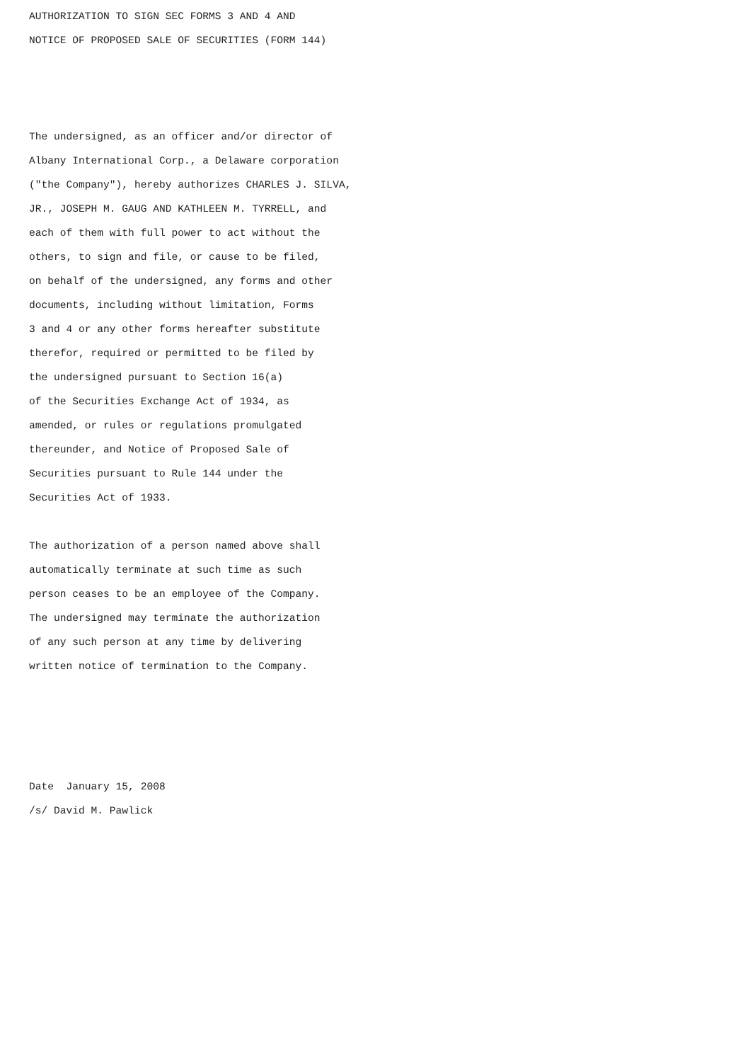AUTHORIZATION TO SIGN SEC FORMS 3 AND 4 AND
NOTICE OF PROPOSED SALE OF SECURITIES (FORM 144)



The undersigned, as an officer and/or director of
Albany International Corp., a Delaware corporation
("the Company"), hereby authorizes CHARLES J. SILVA,
JR., JOSEPH M. GAUG AND KATHLEEN M. TYRRELL, and
each of them with full power to act without the
others, to sign and file, or cause to be filed,
on behalf of the undersigned, any forms and other
documents, including without limitation, Forms
3 and 4 or any other forms hereafter substitute
therefor, required or permitted to be filed by
the undersigned pursuant to Section 16(a)
of the Securities Exchange Act of 1934, as
amended, or rules or regulations promulgated
thereunder, and Notice of Proposed Sale of
Securities pursuant to Rule 144 under the
Securities Act of 1933.

The authorization of a person named above shall
automatically terminate at such time as such
person ceases to be an employee of the Company.
The undersigned may terminate the authorization
of any such person at any time by delivering
written notice of termination to the Company.




Date  January 15, 2008
/s/ David M. Pawlick